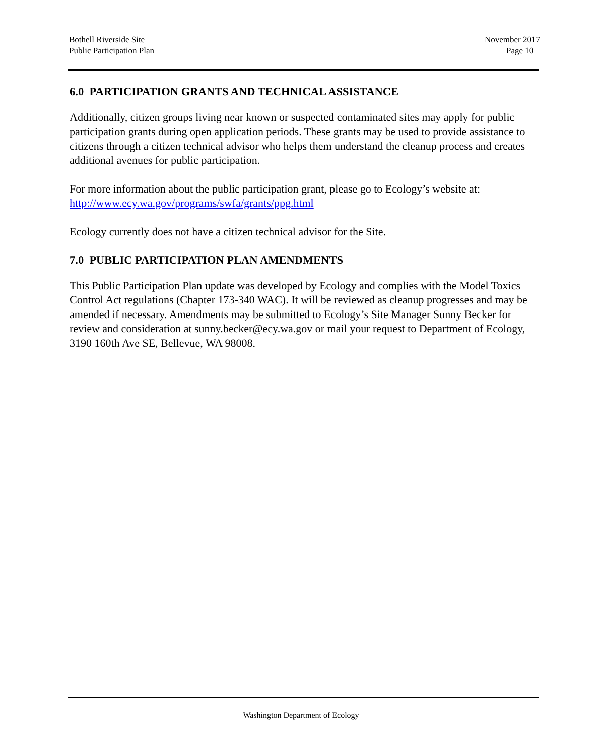Bothell Riverside Site
Public Participation Plan
November 2017
Page 10
6.0 PARTICIPATION GRANTS AND TECHNICAL ASSISTANCE
Additionally, citizen groups living near known or suspected contaminated sites may apply for public participation grants during open application periods. These grants may be used to provide assistance to citizens through a citizen technical advisor who helps them understand the cleanup process and creates additional avenues for public participation.
For more information about the public participation grant, please go to Ecology’s website at: http://www.ecy.wa.gov/programs/swfa/grants/ppg.html
Ecology currently does not have a citizen technical advisor for the Site.
7.0 PUBLIC PARTICIPATION PLAN AMENDMENTS
This Public Participation Plan update was developed by Ecology and complies with the Model Toxics Control Act regulations (Chapter 173-340 WAC). It will be reviewed as cleanup progresses and may be amended if necessary. Amendments may be submitted to Ecology’s Site Manager Sunny Becker for review and consideration at sunny.becker@ecy.wa.gov or mail your request to Department of Ecology, 3190 160th Ave SE, Bellevue, WA 98008.
Washington Department of Ecology